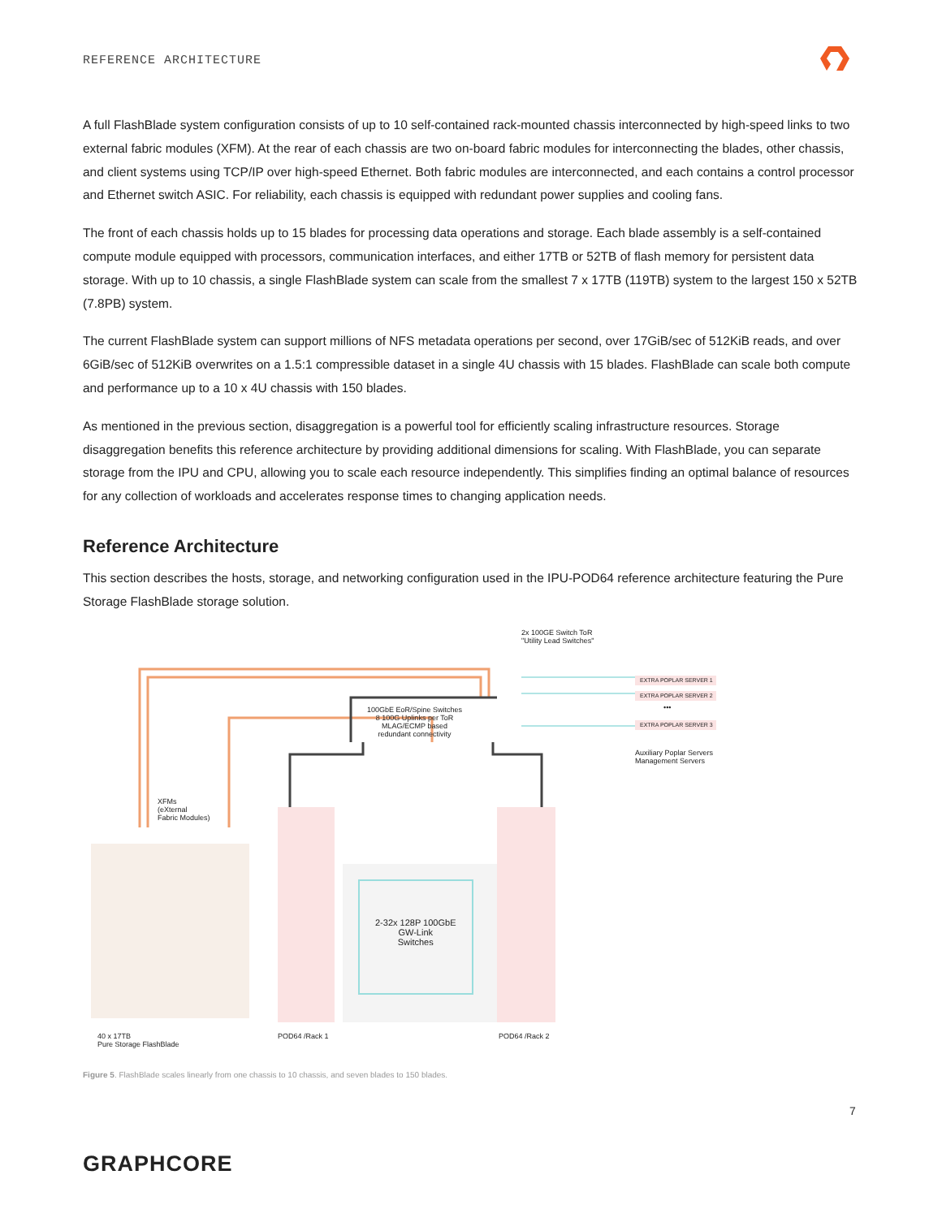REFERENCE ARCHITECTURE
A full FlashBlade system configuration consists of up to 10 self-contained rack-mounted chassis interconnected by high-speed links to two external fabric modules (XFM). At the rear of each chassis are two on-board fabric modules for interconnecting the blades, other chassis, and client systems using TCP/IP over high-speed Ethernet. Both fabric modules are interconnected, and each contains a control processor and Ethernet switch ASIC. For reliability, each chassis is equipped with redundant power supplies and cooling fans.
The front of each chassis holds up to 15 blades for processing data operations and storage. Each blade assembly is a self-contained compute module equipped with processors, communication interfaces, and either 17TB or 52TB of flash memory for persistent data storage. With up to 10 chassis, a single FlashBlade system can scale from the smallest 7 x 17TB (119TB) system to the largest 150 x 52TB (7.8PB) system.
The current FlashBlade system can support millions of NFS metadata operations per second, over 17GiB/sec of 512KiB reads, and over 6GiB/sec of 512KiB overwrites on a 1.5:1 compressible dataset in a single 4U chassis with 15 blades. FlashBlade can scale both compute and performance up to a 10 x 4U chassis with 150 blades.
As mentioned in the previous section, disaggregation is a powerful tool for efficiently scaling infrastructure resources. Storage disaggregation benefits this reference architecture by providing additional dimensions for scaling. With FlashBlade, you can separate storage from the IPU and CPU, allowing you to scale each resource independently. This simplifies finding an optimal balance of resources for any collection of workloads and accelerates response times to changing application needs.
Reference Architecture
This section describes the hosts, storage, and networking configuration used in the IPU-POD64 reference architecture featuring the Pure Storage FlashBlade storage solution.
2x 100GE Switch ToR
"Utility Lead Switches"
EXTRA POPLAR SERVER 1
EXTRA POPLAR SERVER 2
•••
EXTRA POPLAR SERVER 3
Auxiliary Poplar Servers
Management Servers
100GbE EoR/Spine Switches
8 100G Uplinks per ToR
MLAG/ECMP based
redundant connectivity
XFMs
(eXternal
Fabric Modules)
2-32x 128P 100GbE
GW-Link
Switches
40 x 17TB
Pure Storage FlashBlade
POD64 /Rack 1 POD64 /Rack 2
Figure 5. FlashBlade scales linearly from one chassis to 10 chassis, and seven blades to 150 blades.
7
GRAPHCORE